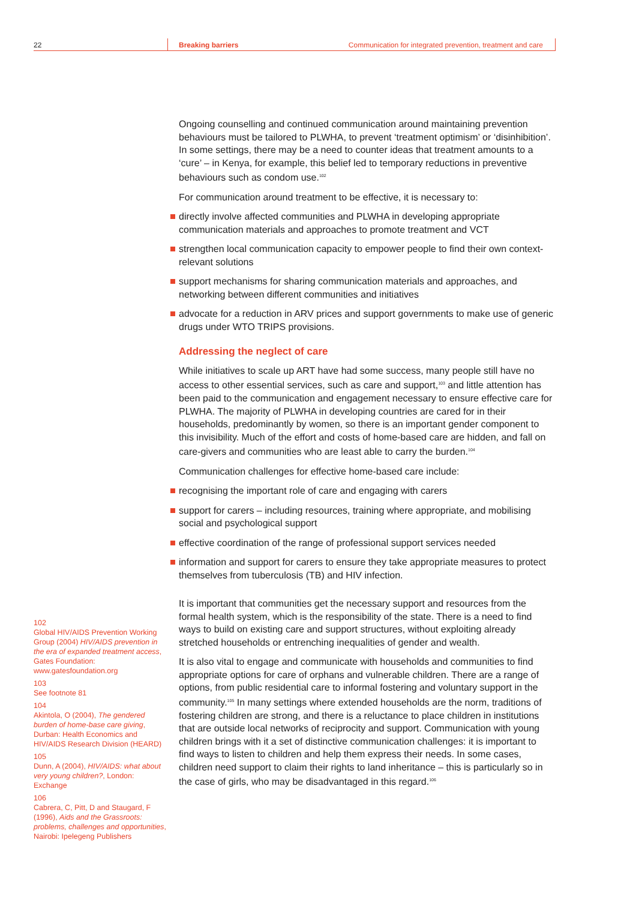22 Breaking barriers Communication for integrated prevention, treatment and care
Ongoing counselling and continued communication around maintaining prevention behaviours must be tailored to PLWHA, to prevent ‘treatment optimism’ or ‘disinhibition’. In some settings, there may be a need to counter ideas that treatment amounts to a ‘cure’ – in Kenya, for example, this belief led to temporary reductions in preventive behaviours such as condom use.<sup>102</sup>
For communication around treatment to be effective, it is necessary to:
directly involve affected communities and PLWHA in developing appropriate communication materials and approaches to promote treatment and VCT
strengthen local communication capacity to empower people to find their own context-relevant solutions
support mechanisms for sharing communication materials and approaches, and networking between different communities and initiatives
advocate for a reduction in ARV prices and support governments to make use of generic drugs under WTO TRIPS provisions.
Addressing the neglect of care
While initiatives to scale up ART have had some success, many people still have no access to other essential services, such as care and support,<sup>103</sup> and little attention has been paid to the communication and engagement necessary to ensure effective care for PLWHA. The majority of PLWHA in developing countries are cared for in their households, predominantly by women, so there is an important gender component to this invisibility. Much of the effort and costs of home-based care are hidden, and fall on care-givers and communities who are least able to carry the burden.<sup>104</sup>
Communication challenges for effective home-based care include:
recognising the important role of care and engaging with carers
support for carers – including resources, training where appropriate, and mobilising social and psychological support
effective coordination of the range of professional support services needed
information and support for carers to ensure they take appropriate measures to protect themselves from tuberculosis (TB) and HIV infection.
It is important that communities get the necessary support and resources from the formal health system, which is the responsibility of the state. There is a need to find ways to build on existing care and support structures, without exploiting already stretched households or entrenching inequalities of gender and wealth.
It is also vital to engage and communicate with households and communities to find appropriate options for care of orphans and vulnerable children. There are a range of options, from public residential care to informal fostering and voluntary support in the community.<sup>105</sup> In many settings where extended households are the norm, traditions of fostering children are strong, and there is a reluctance to place children in institutions that are outside local networks of reciprocity and support. Communication with young children brings with it a set of distinctive communication challenges: it is important to find ways to listen to children and help them express their needs. In some cases, children need support to claim their rights to land inheritance – this is particularly so in the case of girls, who may be disadvantaged in this regard.<sup>106</sup>
102
Global HIV/AIDS Prevention Working Group (2004) HIV/AIDS prevention in the era of expanded treatment access, Gates Foundation: www.gatesfoundation.org
103
See footnote 81
104
Akintola, O (2004), The gendered burden of home-base care giving, Durban: Health Economics and HIV/AIDS Research Division (HEARD)
105
Dunn, A (2004), HIV/AIDS: what about very young children?, London: Exchange
106
Cabrera, C, Pitt, D and Staugard, F (1996), Aids and the Grassroots: problems, challenges and opportunities, Nairobi: Ipelegeng Publishers